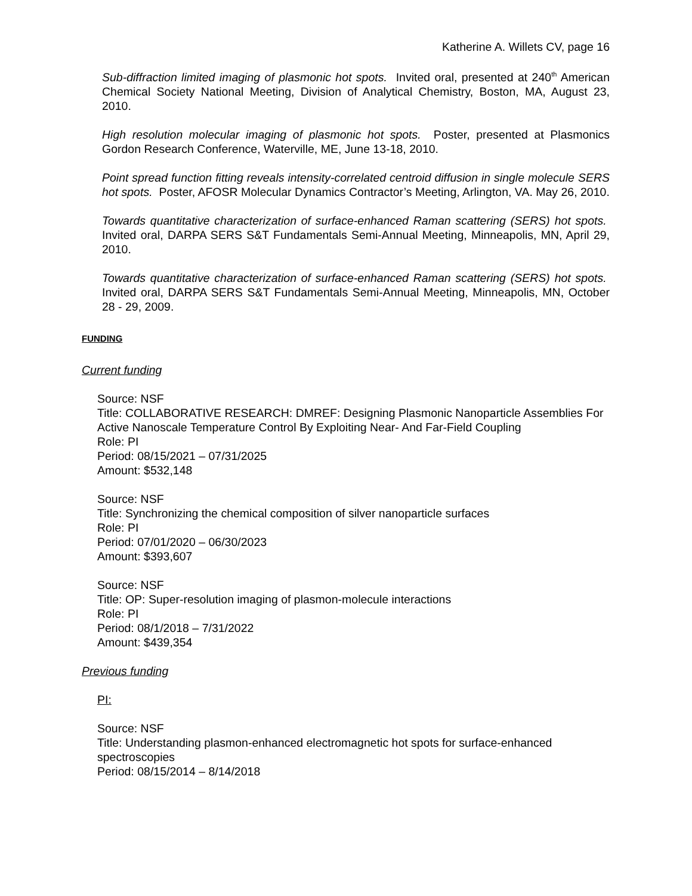Katherine A. Willets CV, page 16
Sub-diffraction limited imaging of plasmonic hot spots. Invited oral, presented at 240<sup>th</sup> American Chemical Society National Meeting, Division of Analytical Chemistry, Boston, MA, August 23, 2010.
High resolution molecular imaging of plasmonic hot spots. Poster, presented at Plasmonics Gordon Research Conference, Waterville, ME, June 13-18, 2010.
Point spread function fitting reveals intensity-correlated centroid diffusion in single molecule SERS hot spots. Poster, AFOSR Molecular Dynamics Contractor’s Meeting, Arlington, VA. May 26, 2010.
Towards quantitative characterization of surface-enhanced Raman scattering (SERS) hot spots. Invited oral, DARPA SERS S&T Fundamentals Semi-Annual Meeting, Minneapolis, MN, April 29, 2010.
Towards quantitative characterization of surface-enhanced Raman scattering (SERS) hot spots. Invited oral, DARPA SERS S&T Fundamentals Semi-Annual Meeting, Minneapolis, MN, October 28 - 29, 2009.
FUNDING
Current funding
Source: NSF
Title: COLLABORATIVE RESEARCH: DMREF: Designing Plasmonic Nanoparticle Assemblies For Active Nanoscale Temperature Control By Exploiting Near- And Far-Field Coupling
Role: PI
Period: 08/15/2021 – 07/31/2025
Amount: $532,148
Source: NSF
Title: Synchronizing the chemical composition of silver nanoparticle surfaces
Role: PI
Period: 07/01/2020 – 06/30/2023
Amount: $393,607
Source: NSF
Title: OP: Super-resolution imaging of plasmon-molecule interactions
Role: PI
Period: 08/1/2018 – 7/31/2022
Amount: $439,354
Previous funding
PI:
Source: NSF
Title: Understanding plasmon-enhanced electromagnetic hot spots for surface-enhanced spectroscopies
Period: 08/15/2014 – 8/14/2018